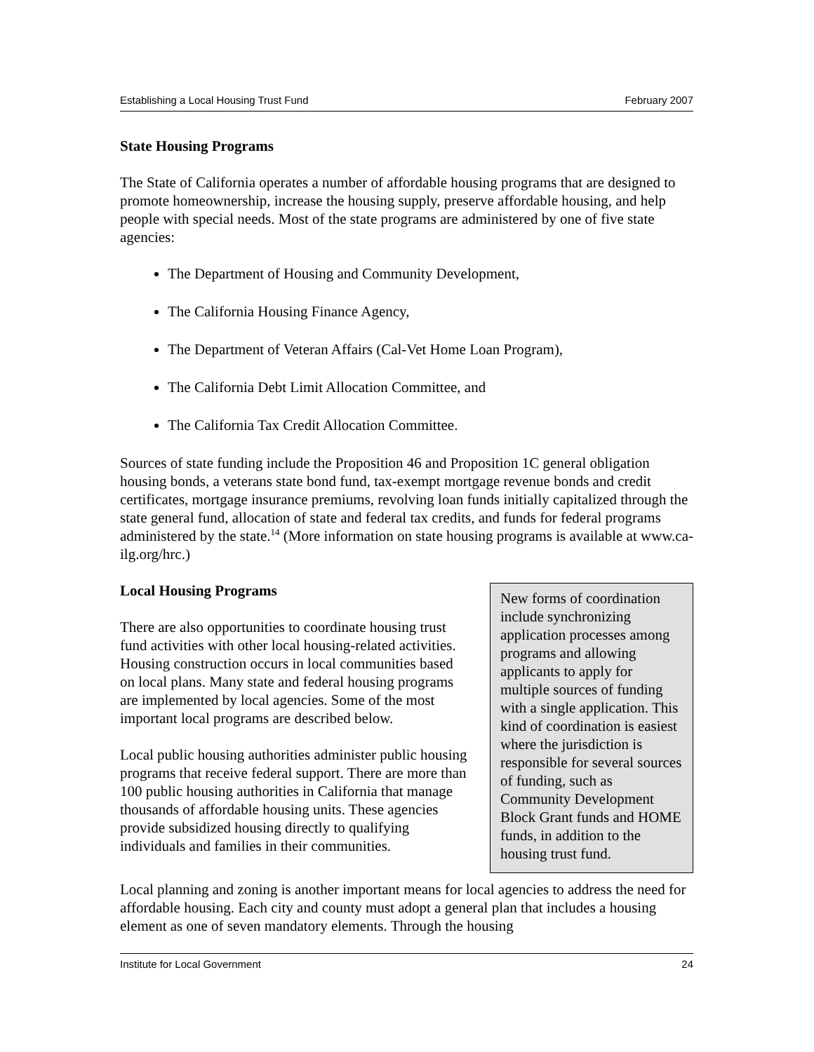Establishing a Local Housing Trust Fund February 2007
State Housing Programs
The State of California operates a number of affordable housing programs that are designed to promote homeownership, increase the housing supply, preserve affordable housing, and help people with special needs. Most of the state programs are administered by one of five state agencies:
The Department of Housing and Community Development,
The California Housing Finance Agency,
The Department of Veteran Affairs (Cal-Vet Home Loan Program),
The California Debt Limit Allocation Committee, and
The California Tax Credit Allocation Committee.
Sources of state funding include the Proposition 46 and Proposition 1C general obligation housing bonds, a veterans state bond fund, tax-exempt mortgage revenue bonds and credit certificates, mortgage insurance premiums, revolving loan funds initially capitalized through the state general fund, allocation of state and federal tax credits, and funds for federal programs administered by the state.<sup>14</sup> (More information on state housing programs is available at www.ca-ilg.org/hrc.)
Local Housing Programs
There are also opportunities to coordinate housing trust fund activities with other local housing-related activities. Housing construction occurs in local communities based on local plans. Many state and federal housing programs are implemented by local agencies. Some of the most important local programs are described below.
Local public housing authorities administer public housing programs that receive federal support. There are more than 100 public housing authorities in California that manage thousands of affordable housing units. These agencies provide subsidized housing directly to qualifying individuals and families in their communities.
New forms of coordination include synchronizing application processes among programs and allowing applicants to apply for multiple sources of funding with a single application. This kind of coordination is easiest where the jurisdiction is responsible for several sources of funding, such as Community Development Block Grant funds and HOME funds, in addition to the housing trust fund.
Local planning and zoning is another important means for local agencies to address the need for affordable housing. Each city and county must adopt a general plan that includes a housing element as one of seven mandatory elements. Through the housing
Institute for Local Government 24